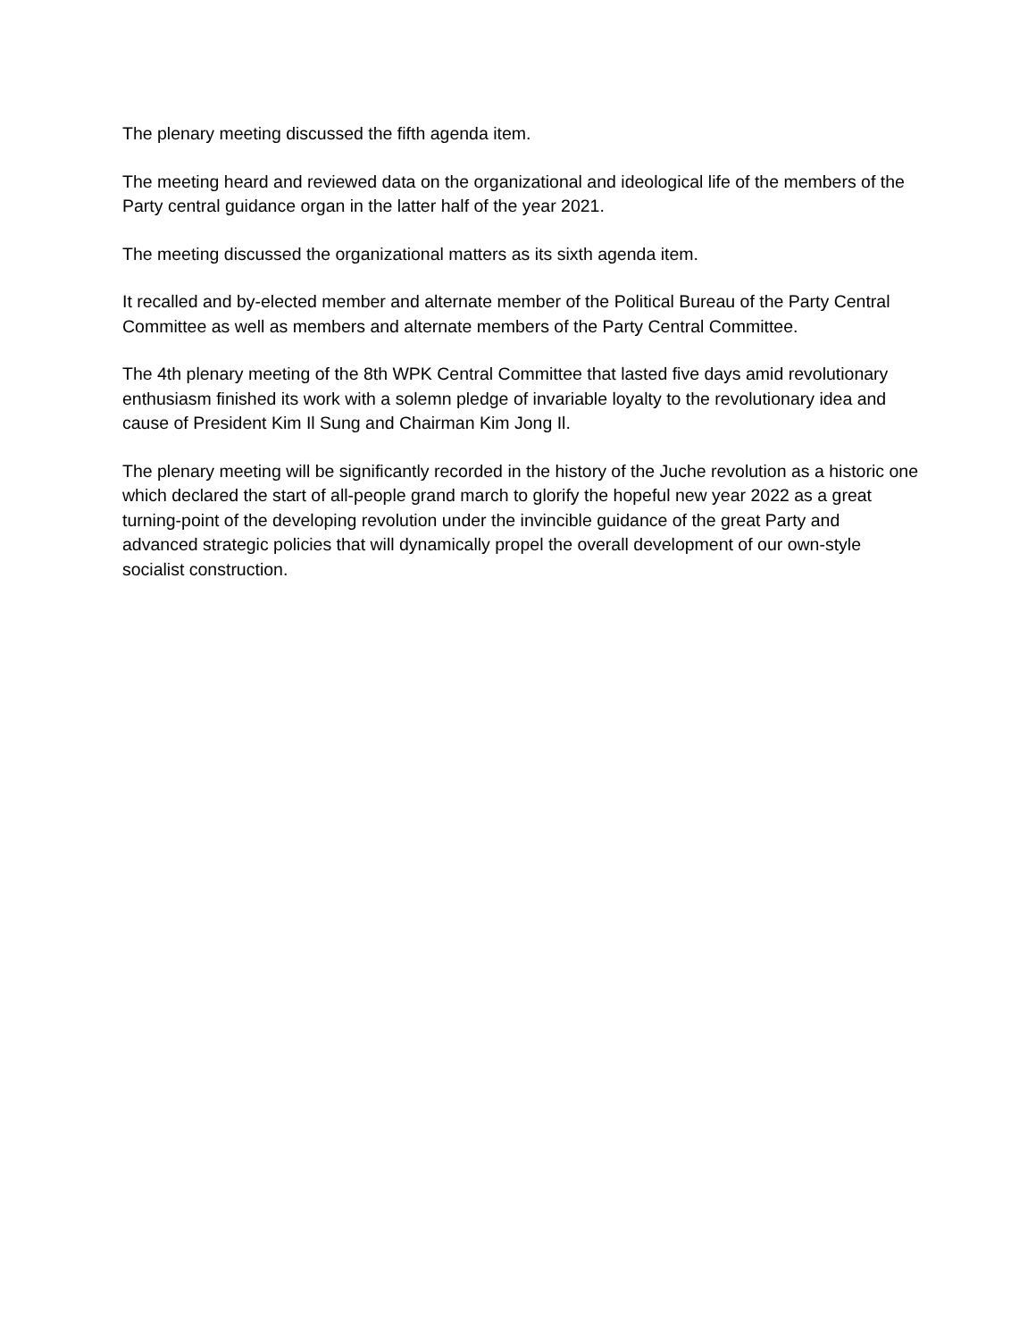The plenary meeting discussed the fifth agenda item.
The meeting heard and reviewed data on the organizational and ideological life of the members of the Party central guidance organ in the latter half of the year 2021.
The meeting discussed the organizational matters as its sixth agenda item.
It recalled and by-elected member and alternate member of the Political Bureau of the Party Central Committee as well as members and alternate members of the Party Central Committee.
The 4th plenary meeting of the 8th WPK Central Committee that lasted five days amid revolutionary enthusiasm finished its work with a solemn pledge of invariable loyalty to the revolutionary idea and cause of President Kim Il Sung and Chairman Kim Jong Il.
The plenary meeting will be significantly recorded in the history of the Juche revolution as a historic one which declared the start of all-people grand march to glorify the hopeful new year 2022 as a great turning-point of the developing revolution under the invincible guidance of the great Party and advanced strategic policies that will dynamically propel the overall development of our own-style socialist construction.